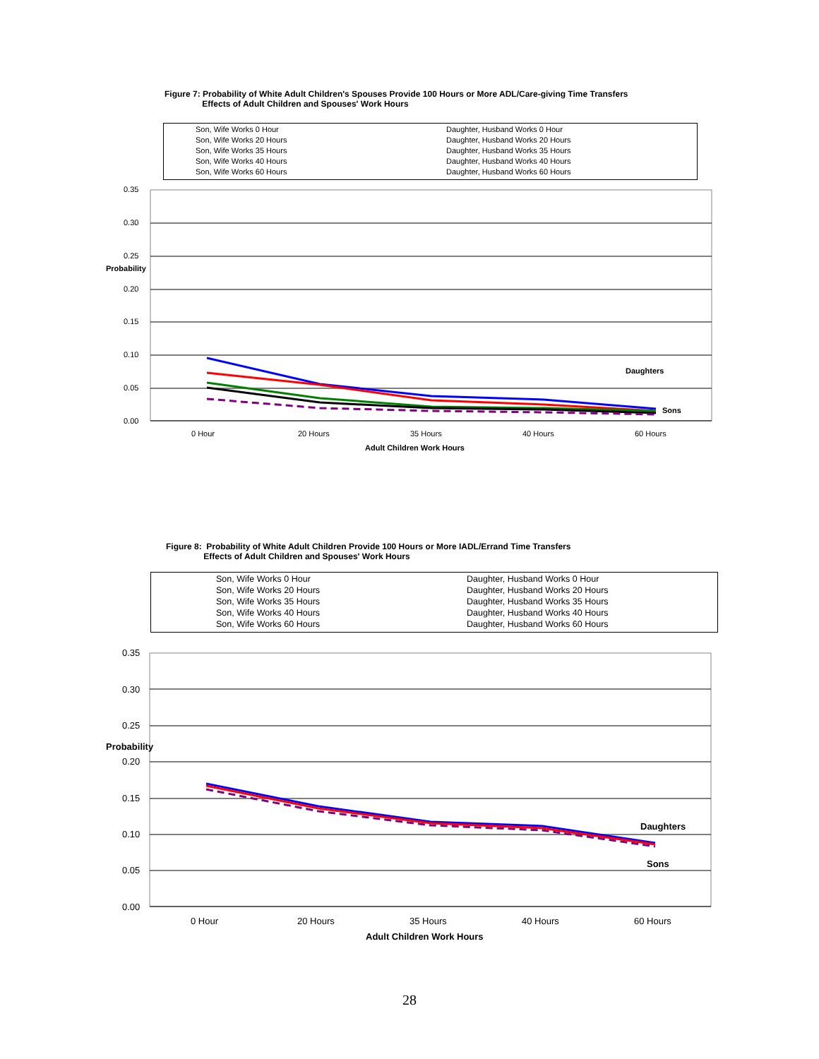Figure 7: Probability of White Adult Children's Spouses Provide 100 Hours or More ADL/Care-giving Time Transfers
Effects of Adult Children and Spouses' Work Hours
Son, Wife Works 0 Hour
Daughter, Husband Works 0 Hour
Son, Wife Works 20 Hours
Daughter, Husband Works 20 Hours
Son, Wife Works 35 Hours
Daughter, Husband Works 35 Hours
Son, Wife Works 40 Hours
Daughter, Husband Works 40 Hours
Son, Wife Works 60 Hours
Daughter, Husband Works 60 Hours
0.35
0.30
0.25
Probability
0.20
0.15
0.10
0.05
0.00
Daughters
Sons
0 Hour
20 Hours
35 Hours
40 Hours
60 Hours
Adult Children Work Hours
Figure 8: Probability of White Adult Children Provide 100 Hours or More IADL/Errand Time Transfers
Effects of Adult Children and Spouses' Work Hours
Son, Wife Works 0 Hour
Daughter, Husband Works 0 Hour
Son, Wife Works 20 Hours
Daughter, Husband Works 20 Hours
Son, Wife Works 35 Hours
Daughter, Husband Works 35 Hours
Son, Wife Works 40 Hours
Daughter, Husband Works 40 Hours
Son, Wife Works 60 Hours
Daughter, Husband Works 60 Hours
0.35
0.30
0.25
Probability
0.20
0.15
0.10
0.05
0.00
Daughters
Sons
0 Hour
20 Hours
35 Hours
40 Hours
60 Hours
Adult Children Work Hours
28